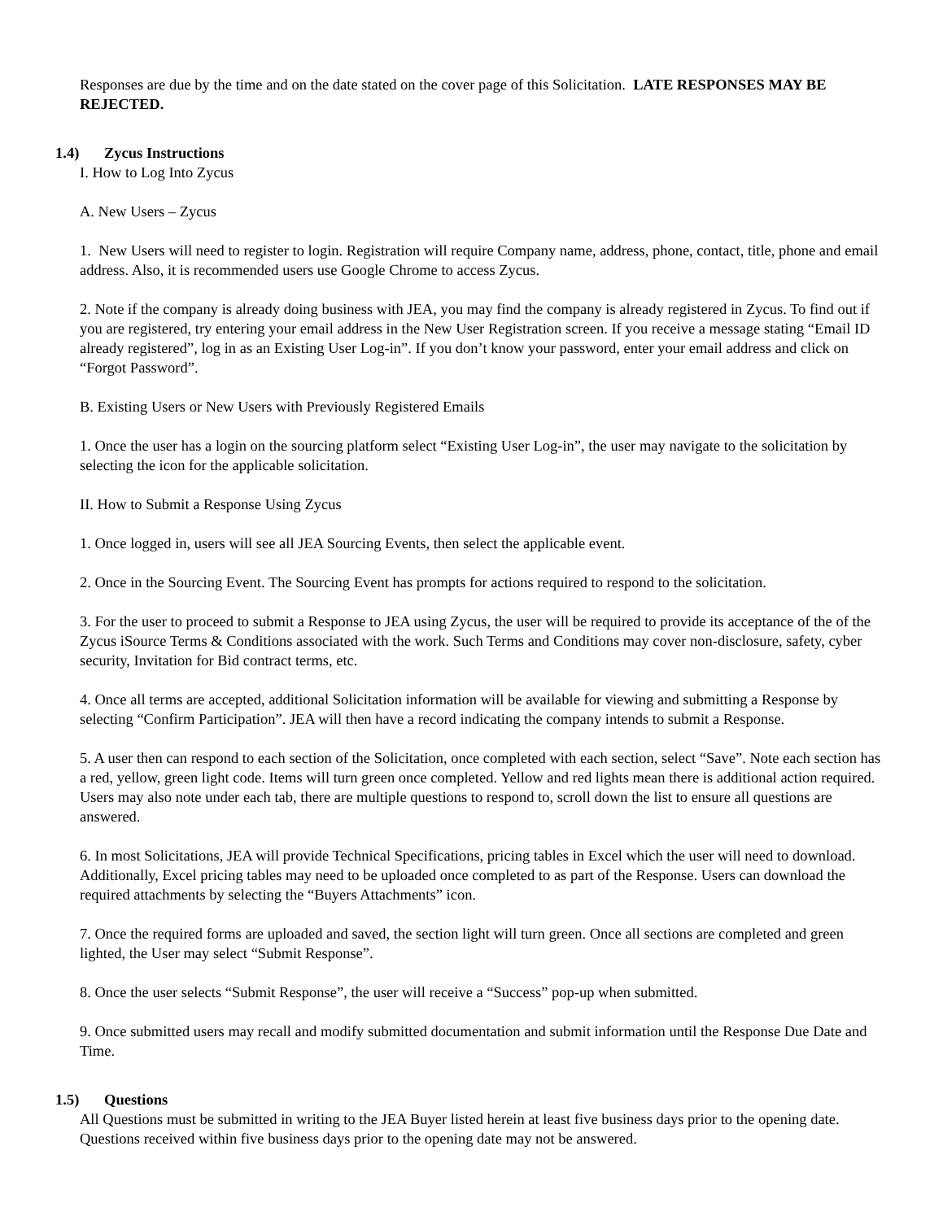Responses are due by the time and on the date stated on the cover page of this Solicitation. LATE RESPONSES MAY BE REJECTED.
1.4) Zycus Instructions
I. How to Log Into Zycus
A. New Users – Zycus
1. New Users will need to register to login. Registration will require Company name, address, phone, contact, title, phone and email address. Also, it is recommended users use Google Chrome to access Zycus.
2. Note if the company is already doing business with JEA, you may find the company is already registered in Zycus. To find out if you are registered, try entering your email address in the New User Registration screen. If you receive a message stating “Email ID already registered”, log in as an Existing User Log-in”. If you don’t know your password, enter your email address and click on “Forgot Password”.
B. Existing Users or New Users with Previously Registered Emails
1. Once the user has a login on the sourcing platform select “Existing User Log-in”, the user may navigate to the solicitation by selecting the icon for the applicable solicitation.
II. How to Submit a Response Using Zycus
1. Once logged in, users will see all JEA Sourcing Events, then select the applicable event.
2. Once in the Sourcing Event. The Sourcing Event has prompts for actions required to respond to the solicitation.
3. For the user to proceed to submit a Response to JEA using Zycus, the user will be required to provide its acceptance of the of the Zycus iSource Terms & Conditions associated with the work. Such Terms and Conditions may cover non-disclosure, safety, cyber security, Invitation for Bid contract terms, etc.
4. Once all terms are accepted, additional Solicitation information will be available for viewing and submitting a Response by selecting “Confirm Participation”. JEA will then have a record indicating the company intends to submit a Response.
5. A user then can respond to each section of the Solicitation, once completed with each section, select “Save”. Note each section has a red, yellow, green light code. Items will turn green once completed. Yellow and red lights mean there is additional action required. Users may also note under each tab, there are multiple questions to respond to, scroll down the list to ensure all questions are answered.
6. In most Solicitations, JEA will provide Technical Specifications, pricing tables in Excel which the user will need to download. Additionally, Excel pricing tables may need to be uploaded once completed to as part of the Response. Users can download the required attachments by selecting the “Buyers Attachments” icon.
7. Once the required forms are uploaded and saved, the section light will turn green. Once all sections are completed and green lighted, the User may select “Submit Response”.
8. Once the user selects “Submit Response”, the user will receive a “Success” pop-up when submitted.
9. Once submitted users may recall and modify submitted documentation and submit information until the Response Due Date and Time.
1.5) Questions
All Questions must be submitted in writing to the JEA Buyer listed herein at least five business days prior to the opening date. Questions received within five business days prior to the opening date may not be answered.